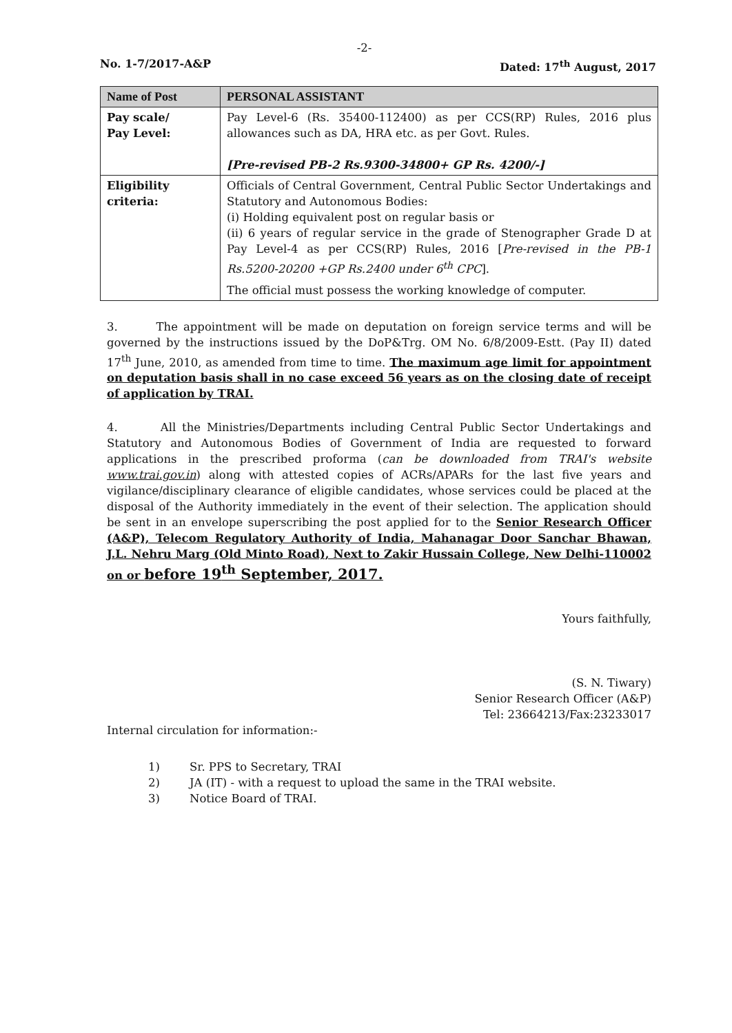-2-
No. 1-7/2017-A&P Dated: 17<sup>th</sup> August, 2017
| Name of Post | PERSONAL ASSISTANT |
| Pay scale/ Pay Level: | Pay Level-6 (Rs. 35400-112400) as per CCS(RP) Rules, 2016 plus allowances such as DA, HRA etc. as per Govt. Rules. [Pre-revised PB-2 Rs.9300-34800+ GP Rs. 4200/-] |
| Eligibility criteria: | Officials of Central Government, Central Public Sector Undertakings and Statutory and Autonomous Bodies: (i) Holding equivalent post on regular basis or (ii) 6 years of regular service in the grade of Stenographer Grade D at Pay Level-4 as per CCS(RP) Rules, 2016 [ Pre-revised in the PB-1 Rs.5200-20200 +GP Rs.2400 under 6<sup>th</sup> CPC ]. The official must possess the working knowledge of computer. |
3. The appointment will be made on deputation on foreign service terms and will be governed by the instructions issued by the DoP&Trg. OM No. 6/8/2009-Estt. (Pay II) dated 17<sup>th</sup> June, 2010, as amended from time to time. The maximum age limit for appointment on deputation basis shall in no case exceed 56 years as on the closing date of receipt of application by TRAI.
4. All the Ministries/Departments including Central Public Sector Undertakings and Statutory and Autonomous Bodies of Government of India are requested to forward applications in the prescribed proforma (can be downloaded from TRAI's website www.trai.gov.in) along with attested copies of ACRs/APARs for the last five years and vigilance/disciplinary clearance of eligible candidates, whose services could be placed at the disposal of the Authority immediately in the event of their selection. The application should be sent in an envelope superscribing the post applied for to the Senior Research Officer (A&P), Telecom Regulatory Authority of India, Mahanagar Door Sanchar Bhawan, J.L. Nehru Marg (Old Minto Road), Next to Zakir Hussain College, New Delhi-110002 on or before 19<sup>th</sup> September, 2017.
Yours faithfully,
(S. N. Tiwary)
Senior Research Officer (A&P)
Tel: 23664213/Fax:23233017
Internal circulation for information:-
1) Sr. PPS to Secretary, TRAI
2) JA (IT) - with a request to upload the same in the TRAI website.
3) Notice Board of TRAI.